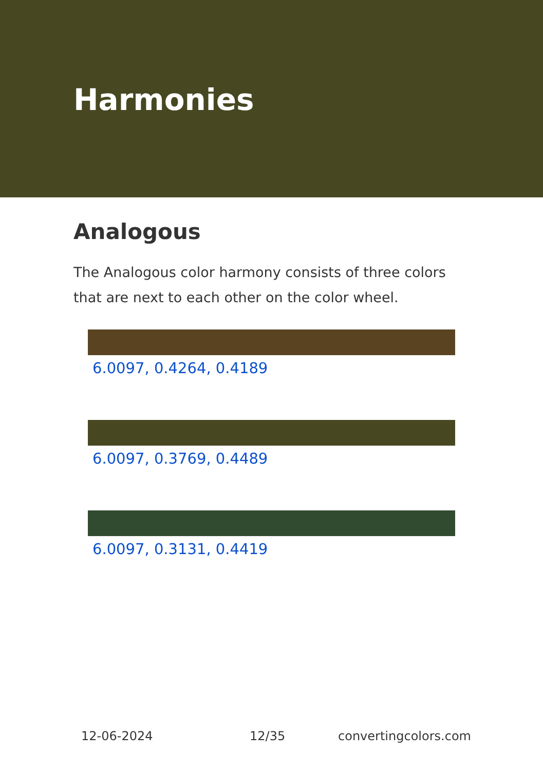Harmonies
Analogous
The Analogous color harmony consists of three colors that are next to each other on the color wheel.
6.0097, 0.4264, 0.4189
6.0097, 0.3769, 0.4489
6.0097, 0.3131, 0.4419
12-06-2024 12/35 convertingcolors.com